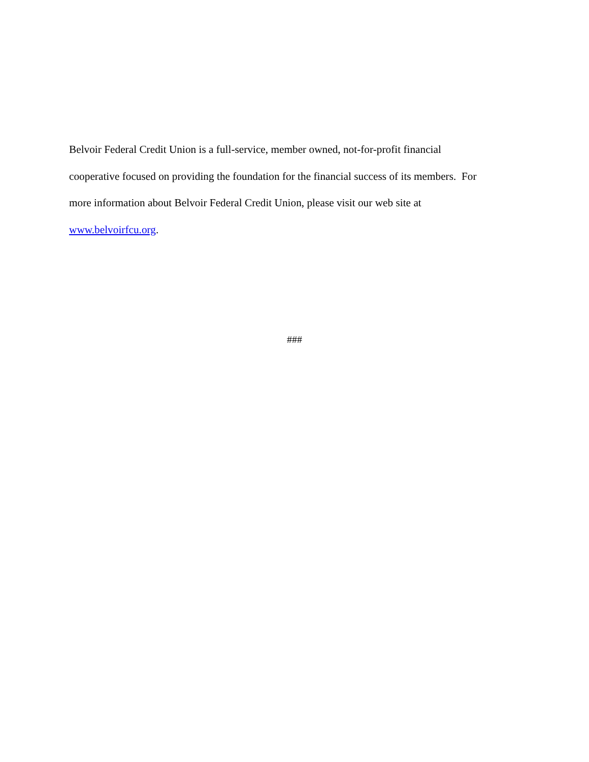Belvoir Federal Credit Union is a full-service, member owned, not-for-profit financial
cooperative focused on providing the foundation for the financial success of its members. For
more information about Belvoir Federal Credit Union, please visit our web site at
www.belvoirfcu.org.
###